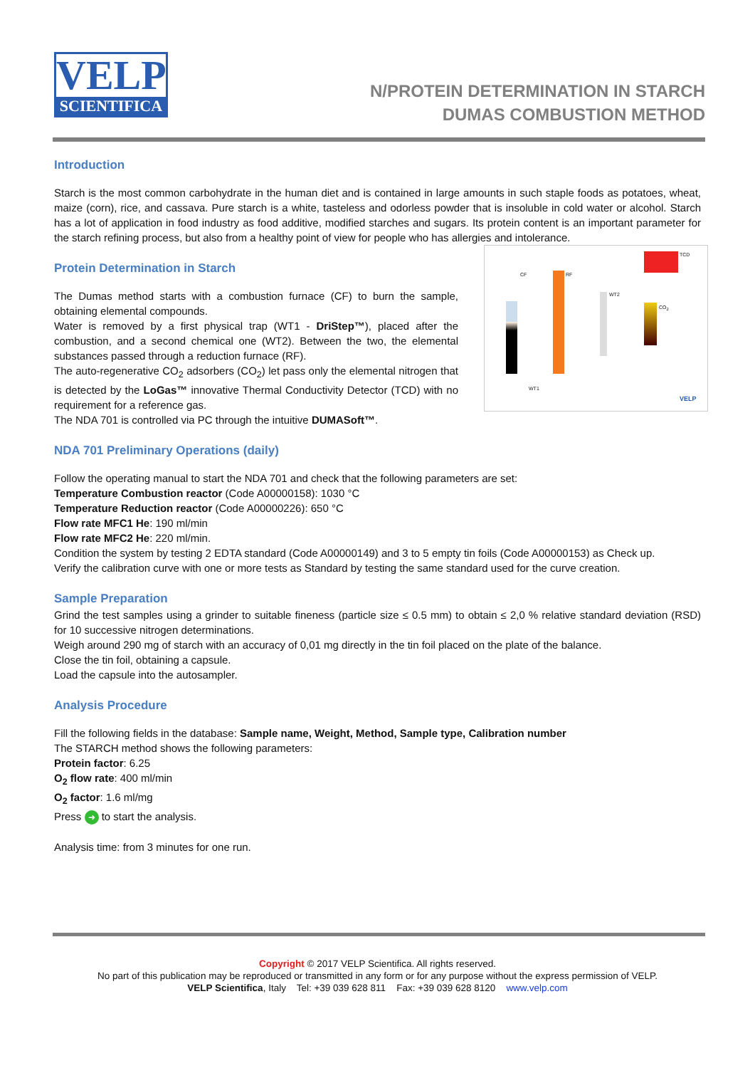VELP
SCIENTIFICA
N/PROTEIN DETERMINATION IN STARCH
DUMAS COMBUSTION METHOD
Introduction
Starch is the most common carbohydrate in the human diet and is contained in large amounts in such staple foods as potatoes, wheat, maize (corn), rice, and cassava. Pure starch is a white, tasteless and odorless powder that is insoluble in cold water or alcohol. Starch has a lot of application in food industry as food additive, modified starches and sugars. Its protein content is an important parameter for the starch refining process, but also from a healthy point of view for people who has allergies and intolerance.
Protein Determination in Starch
The Dumas method starts with a combustion furnace (CF) to burn the sample, obtaining elemental compounds.
Water is removed by a first physical trap (WT1 - DriStep™), placed after the combustion, and a second chemical one (WT2). Between the two, the elemental substances passed through a reduction furnace (RF).
The auto-regenerative CO<sub>2</sub> adsorbers (CO<sub>2</sub>) let pass only the elemental nitrogen that is detected by the LoGas™ innovative Thermal Conductivity Detector (TCD) with no requirement for a reference gas.
The NDA 701 is controlled via PC through the intuitive DUMASoft™.
CF RF
WT2
CO<sub>2</sub>
TCD
WT1
VELP
NDA 701 Preliminary Operations (daily)
Follow the operating manual to start the NDA 701 and check that the following parameters are set:
Temperature Combustion reactor (Code A00000158): 1030 °C
Temperature Reduction reactor (Code A00000226): 650 °C
Flow rate MFC1 He: 190 ml/min
Flow rate MFC2 He: 220 ml/min.
Condition the system by testing 2 EDTA standard (Code A00000149) and 3 to 5 empty tin foils (Code A00000153) as Check up.
Verify the calibration curve with one or more tests as Standard by testing the same standard used for the curve creation.
Sample Preparation
Grind the test samples using a grinder to suitable fineness (particle size ≤ 0.5 mm) to obtain ≤ 2,0 % relative standard deviation (RSD) for 10 successive nitrogen determinations.
Weigh around 290 mg of starch with an accuracy of 0,01 mg directly in the tin foil placed on the plate of the balance.
Close the tin foil, obtaining a capsule.
Load the capsule into the autosampler.
Analysis Procedure
Fill the following fields in the database: Sample name, Weight, Method, Sample type, Calibration number
The STARCH method shows the following parameters:
Protein factor: 6.25
O<sub>2</sub> flow rate: 400 ml/min
O<sub>2</sub> factor: 1.6 ml/mg
Press ➜ to start the analysis.
Analysis time: from 3 minutes for one run.
Copyright © 2017 VELP Scientifica. All rights reserved.
No part of this publication may be reproduced or transmitted in any form or for any purpose without the express permission of VELP.
VELP Scientifica, Italy Tel: +39 039 628 811 Fax: +39 039 628 8120 www.velp.com